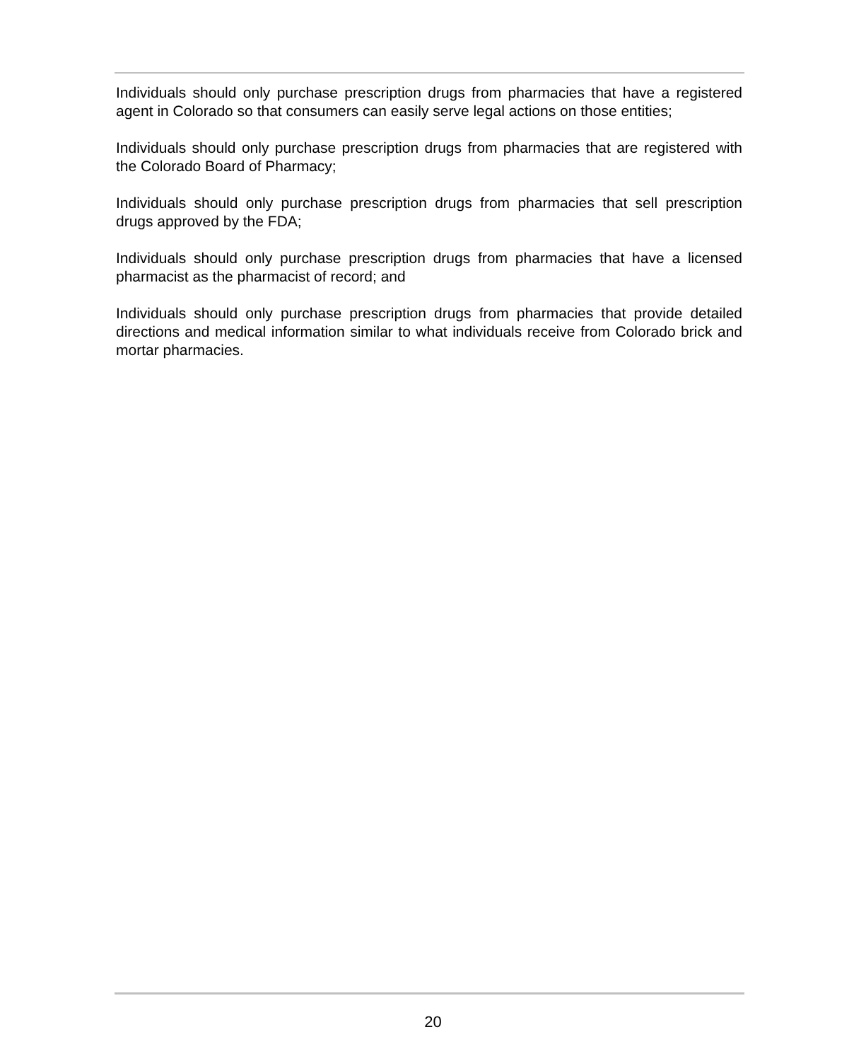Individuals should only purchase prescription drugs from pharmacies that have a registered agent in Colorado so that consumers can easily serve legal actions on those entities;
Individuals should only purchase prescription drugs from pharmacies that are registered with the Colorado Board of Pharmacy;
Individuals should only purchase prescription drugs from pharmacies that sell prescription drugs approved by the FDA;
Individuals should only purchase prescription drugs from pharmacies that have a licensed pharmacist as the pharmacist of record; and
Individuals should only purchase prescription drugs from pharmacies that provide detailed directions and medical information similar to what individuals receive from Colorado brick and mortar pharmacies.
20